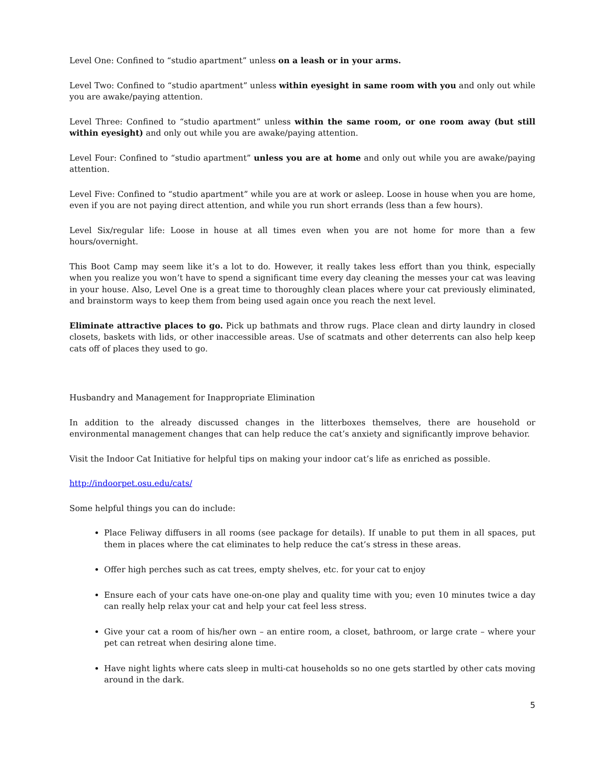Level One: Confined to “studio apartment” unless on a leash or in your arms.
Level Two: Confined to “studio apartment” unless within eyesight in same room with you and only out while you are awake/paying attention.
Level Three: Confined to “studio apartment” unless within the same room, or one room away (but still within eyesight) and only out while you are awake/paying attention.
Level Four: Confined to “studio apartment” unless you are at home and only out while you are awake/paying attention.
Level Five: Confined to “studio apartment” while you are at work or asleep. Loose in house when you are home, even if you are not paying direct attention, and while you run short errands (less than a few hours).
Level Six/regular life: Loose in house at all times even when you are not home for more than a few hours/overnight.
This Boot Camp may seem like it’s a lot to do. However, it really takes less effort than you think, especially when you realize you won’t have to spend a significant time every day cleaning the messes your cat was leaving in your house. Also, Level One is a great time to thoroughly clean places where your cat previously eliminated, and brainstorm ways to keep them from being used again once you reach the next level.
Eliminate attractive places to go. Pick up bathmats and throw rugs. Place clean and dirty laundry in closed closets, baskets with lids, or other inaccessible areas. Use of scatmats and other deterrents can also help keep cats off of places they used to go.
Husbandry and Management for Inappropriate Elimination
In addition to the already discussed changes in the litterboxes themselves, there are household or environmental management changes that can help reduce the cat’s anxiety and significantly improve behavior.
Visit the Indoor Cat Initiative for helpful tips on making your indoor cat’s life as enriched as possible.
http://indoorpet.osu.edu/cats/
Some helpful things you can do include:
Place Feliway diffusers in all rooms (see package for details). If unable to put them in all spaces, put them in places where the cat eliminates to help reduce the cat’s stress in these areas.
Offer high perches such as cat trees, empty shelves, etc. for your cat to enjoy
Ensure each of your cats have one-on-one play and quality time with you; even 10 minutes twice a day can really help relax your cat and help your cat feel less stress.
Give your cat a room of his/her own – an entire room, a closet, bathroom, or large crate – where your pet can retreat when desiring alone time.
Have night lights where cats sleep in multi-cat households so no one gets startled by other cats moving around in the dark.
5